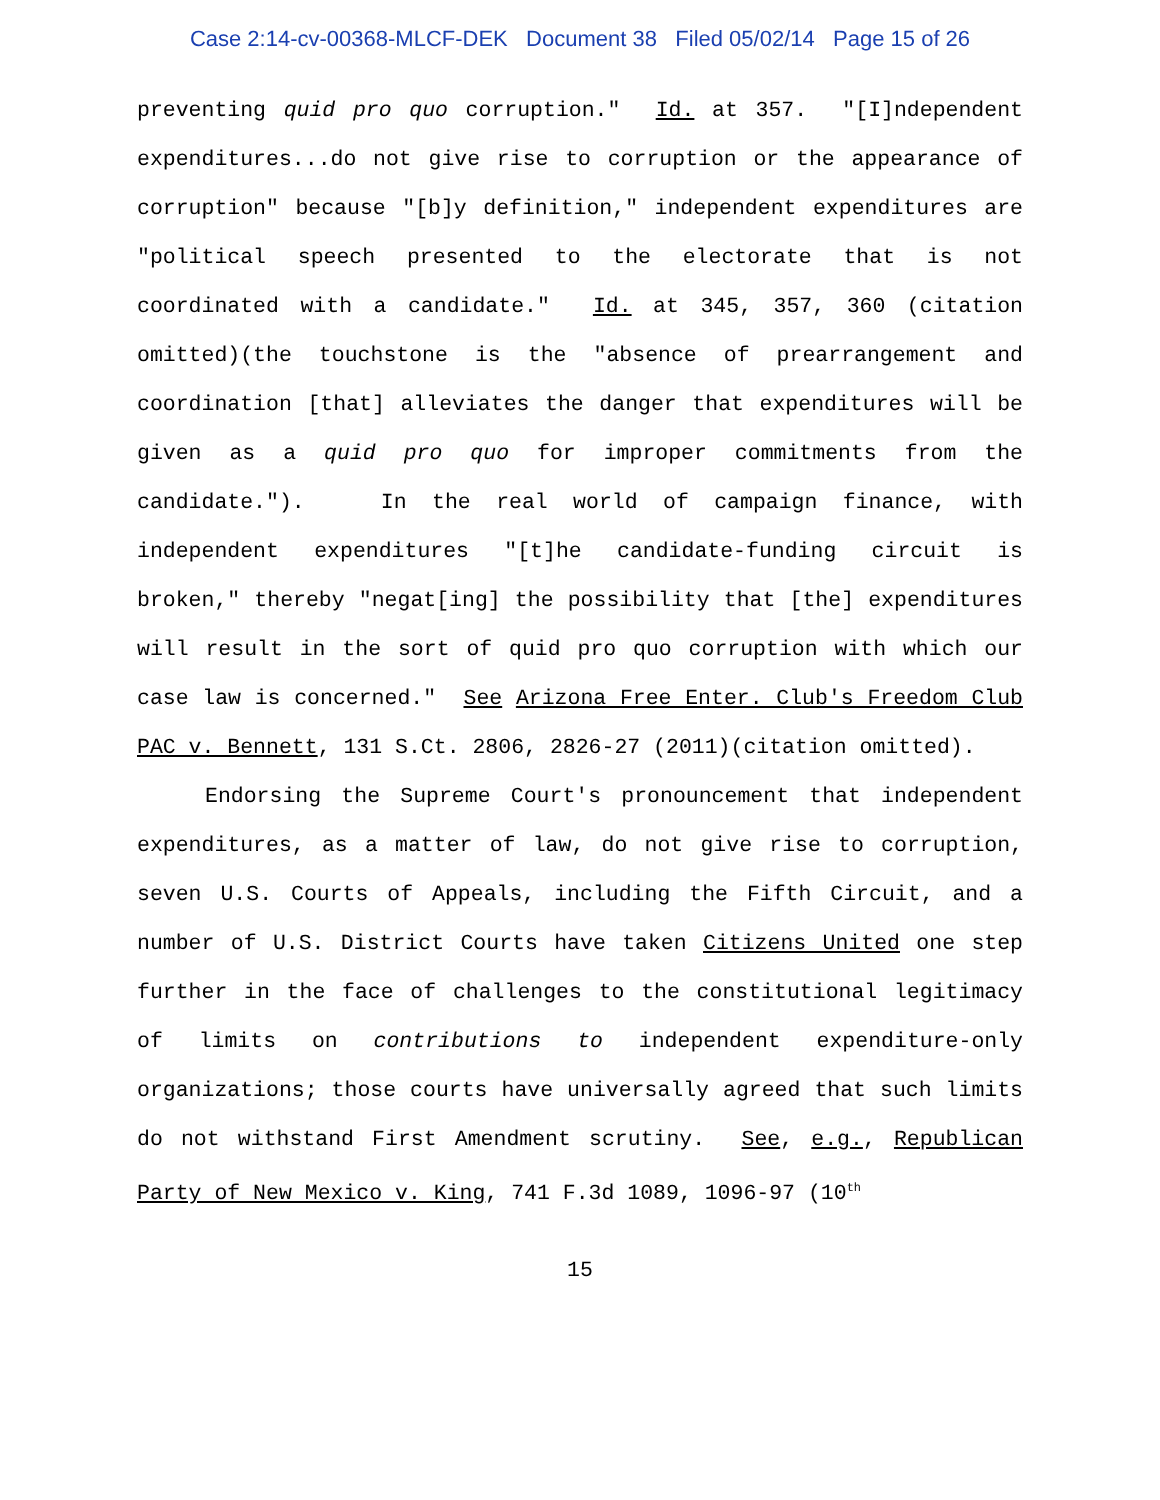Case 2:14-cv-00368-MLCF-DEK Document 38 Filed 05/02/14 Page 15 of 26
preventing quid pro quo corruption." Id. at 357. "[I]ndependent expenditures...do not give rise to corruption or the appearance of corruption" because "[b]y definition," independent expenditures are "political speech presented to the electorate that is not coordinated with a candidate." Id. at 345, 357, 360 (citation omitted)(the touchstone is the "absence of prearrangement and coordination [that] alleviates the danger that expenditures will be given as a quid pro quo for improper commitments from the candidate."). In the real world of campaign finance, with independent expenditures "[t]he candidate-funding circuit is broken," thereby "negat[ing] the possibility that [the] expenditures will result in the sort of quid pro quo corruption with which our case law is concerned." See Arizona Free Enter. Club's Freedom Club PAC v. Bennett, 131 S.Ct. 2806, 2826-27 (2011)(citation omitted).
Endorsing the Supreme Court's pronouncement that independent expenditures, as a matter of law, do not give rise to corruption, seven U.S. Courts of Appeals, including the Fifth Circuit, and a number of U.S. District Courts have taken Citizens United one step further in the face of challenges to the constitutional legitimacy of limits on contributions to independent expenditure-only organizations; those courts have universally agreed that such limits do not withstand First Amendment scrutiny. See, e.g., Republican Party of New Mexico v. King, 741 F.3d 1089, 1096-97 (10<sup>th</sup>
15